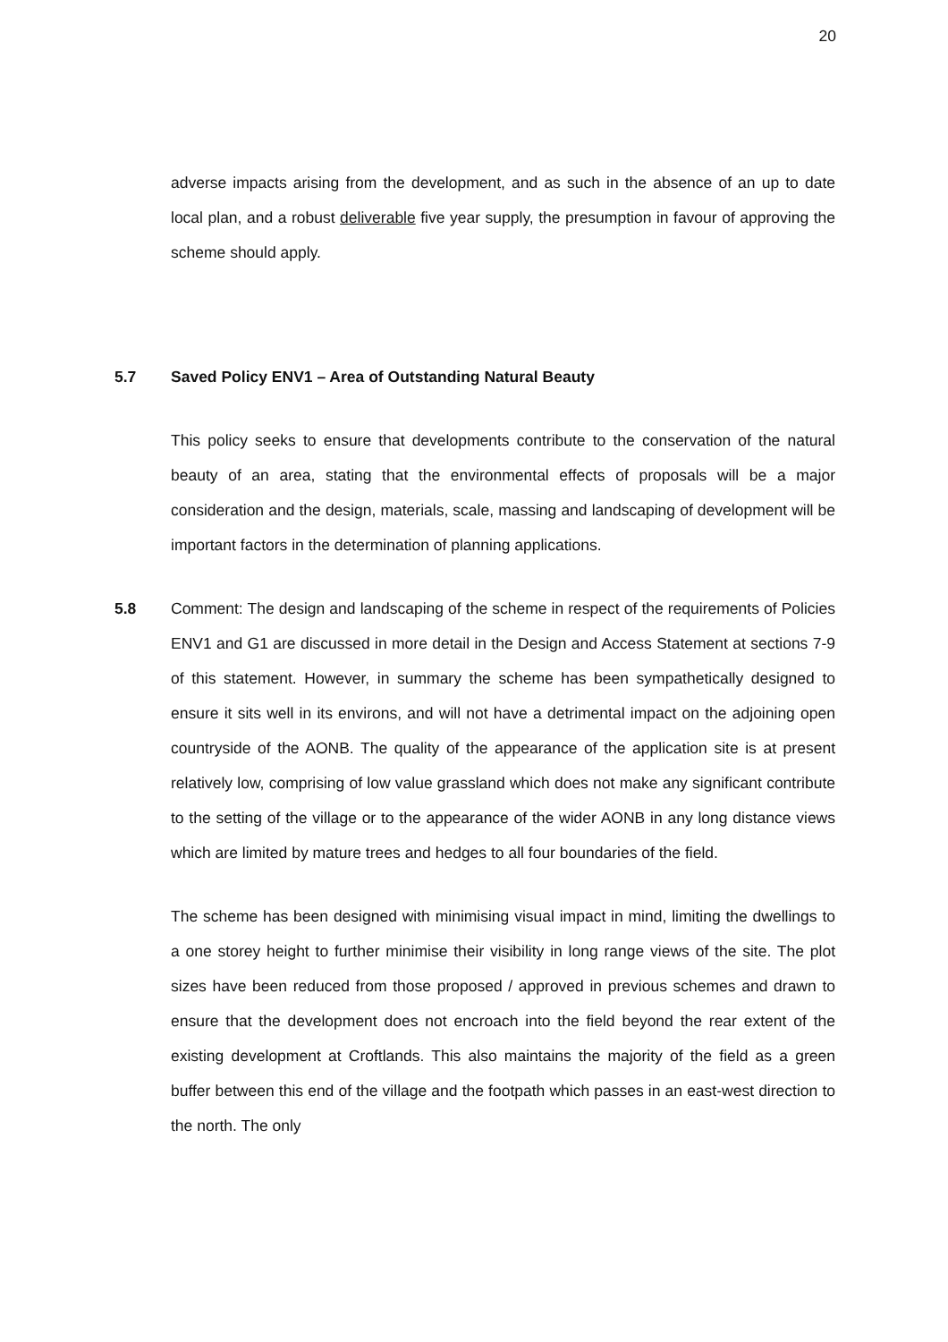20
adverse impacts arising from the development, and as such in the absence of an up to date local plan, and a robust deliverable five year supply, the presumption in favour of approving the scheme should apply.
5.7
Saved Policy ENV1 – Area of Outstanding Natural Beauty
This policy seeks to ensure that developments contribute to the conservation of the natural beauty of an area, stating that the environmental effects of proposals will be a major consideration and the design, materials, scale, massing and landscaping of development will be important factors in the determination of planning applications.
5.8 Comment: The design and landscaping of the scheme in respect of the requirements of Policies ENV1 and G1 are discussed in more detail in the Design and Access Statement at sections 7-9 of this statement. However, in summary the scheme has been sympathetically designed to ensure it sits well in its environs, and will not have a detrimental impact on the adjoining open countryside of the AONB. The quality of the appearance of the application site is at present relatively low, comprising of low value grassland which does not make any significant contribute to the setting of the village or to the appearance of the wider AONB in any long distance views which are limited by mature trees and hedges to all four boundaries of the field.
The scheme has been designed with minimising visual impact in mind, limiting the dwellings to a one storey height to further minimise their visibility in long range views of the site. The plot sizes have been reduced from those proposed / approved in previous schemes and drawn to ensure that the development does not encroach into the field beyond the rear extent of the existing development at Croftlands. This also maintains the majority of the field as a green buffer between this end of the village and the footpath which passes in an east-west direction to the north. The only